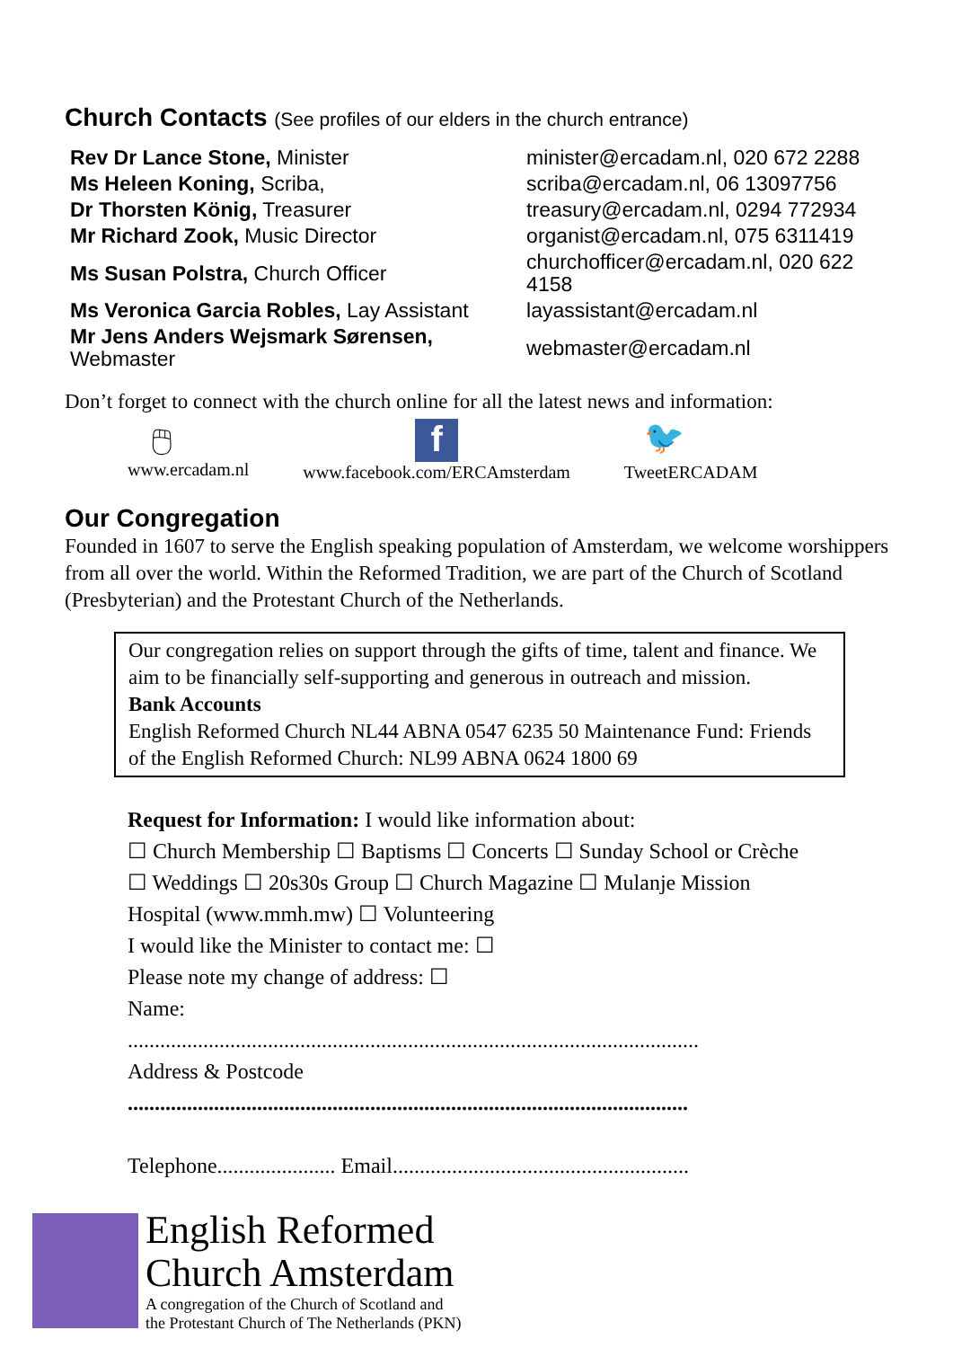Church Contacts (See profiles of our elders in the church entrance)
| Rev Dr Lance Stone, Minister | minister@ercadam.nl, 020 672 2288 |
| Ms Heleen Koning, Scriba, | scriba@ercadam.nl, 06 13097756 |
| Dr Thorsten König, Treasurer | treasury@ercadam.nl, 0294 772934 |
| Mr Richard Zook, Music Director | organist@ercadam.nl, 075 6311419 |
| Ms Susan Polstra, Church Officer | churchofficer@ercadam.nl, 020 622 4158 |
| Ms Veronica Garcia Robles, Lay Assistant | layassistant@ercadam.nl |
| Mr Jens Anders Wejsmark Sørensen, Webmaster | webmaster@ercadam.nl |
Don’t forget to connect with the church online for all the latest news and information:
🖱
www.ercadam.nl
f
www.facebook.com/ERCAmsterdam
🐦
TweetERCADAM
Our Congregation
Founded in 1607 to serve the English speaking population of Amsterdam, we welcome worshippers from all over the world. Within the Reformed Tradition, we are part of the Church of Scotland (Presbyterian) and the Protestant Church of the Netherlands.
Our congregation relies on support through the gifts of time, talent and finance. We aim to be financially self-supporting and generous in outreach and mission.
Bank Accounts
English Reformed Church NL44 ABNA 0547 6235 50 Maintenance Fund: Friends of the English Reformed Church: NL99 ABNA 0624 1800 69
Request for Information: I would like information about:
☐ Church Membership ☐ Baptisms ☐ Concerts ☐ Sunday School or Crèche
☐ Weddings ☐ 20s30s Group ☐ Church Magazine ☐ Mulanje Mission
Hospital (www.mmh.mw) ☐ Volunteering
I would like the Minister to contact me: ☐
Please note my change of address: ☐
Name:
..........................................................................................................
Address & Postcode
........................................................................................................
Telephone...................... Email.......................................................
English Reformed
Church Amsterdam
A congregation of the Church of Scotland and
the Protestant Church of The Netherlands (PKN)